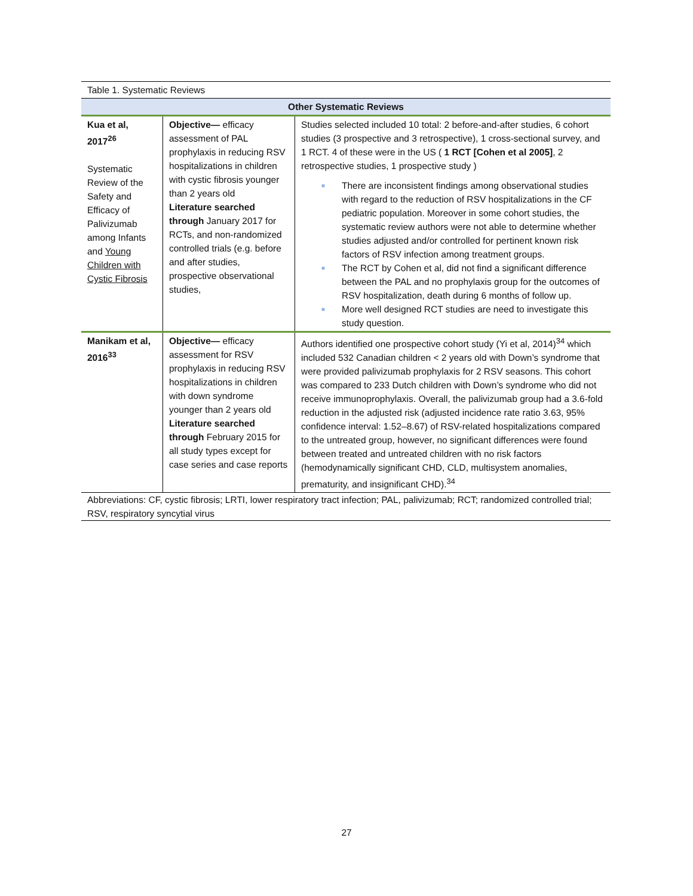Table 1. Systematic Reviews
| Other Systematic Reviews | | |
| --- | --- | --- |
| Kua et al, 2017<sup>26</sup> Systematic Review of the Safety and Efficacy of Palivizumab among Infants and Young Children with Cystic Fibrosis | Objective— efficacy assessment of PAL prophylaxis in reducing RSV hospitalizations in children with cystic fibrosis younger than 2 years old Literature searched through January 2017 for RCTs, and non-randomized controlled trials (e.g. before and after studies, prospective observational studies, | Studies selected included 10 total: 2 before-and-after studies, 6 cohort studies (3 prospective and 3 retrospective), 1 cross-sectional survey, and 1 RCT. 4 of these were in the US ( 1 RCT [Cohen et al 2005] , 2 retrospective studies, 1 prospective study ) ■ There are inconsistent findings among observational studies with regard to the reduction of RSV hospitalizations in the CF pediatric population. Moreover in some cohort studies, the systematic review authors were not able to determine whether studies adjusted and/or controlled for pertinent known risk factors of RSV infection among treatment groups. ■ The RCT by Cohen et al, did not find a significant difference between the PAL and no prophylaxis group for the outcomes of RSV hospitalization, death during 6 months of follow up. ■ More well designed RCT studies are need to investigate this study question. |
| Manikam et al, 2016<sup>33</sup> | Objective— efficacy assessment for RSV prophylaxis in reducing RSV hospitalizations in children with down syndrome younger than 2 years old Literature searched through February 2015 for all study types except for case series and case reports | Authors identified one prospective cohort study (Yi et al, 2014)<sup>34</sup> which included 532 Canadian children < 2 years old with Down’s syndrome that were provided palivizumab prophylaxis for 2 RSV seasons. This cohort was compared to 233 Dutch children with Down’s syndrome who did not receive immunoprophylaxis. Overall, the palivizumab group had a 3.6-fold reduction in the adjusted risk (adjusted incidence rate ratio 3.63, 95% confidence interval: 1.52–8.67) of RSV-related hospitalizations compared to the untreated group, however, no significant differences were found between treated and untreated children with no risk factors (hemodynamically significant CHD, CLD, multisystem anomalies, prematurity, and insignificant CHD).<sup>34</sup> |
Abbreviations: CF, cystic fibrosis; LRTI, lower respiratory tract infection; PAL, palivizumab; RCT; randomized controlled trial; RSV, respiratory syncytial virus
27